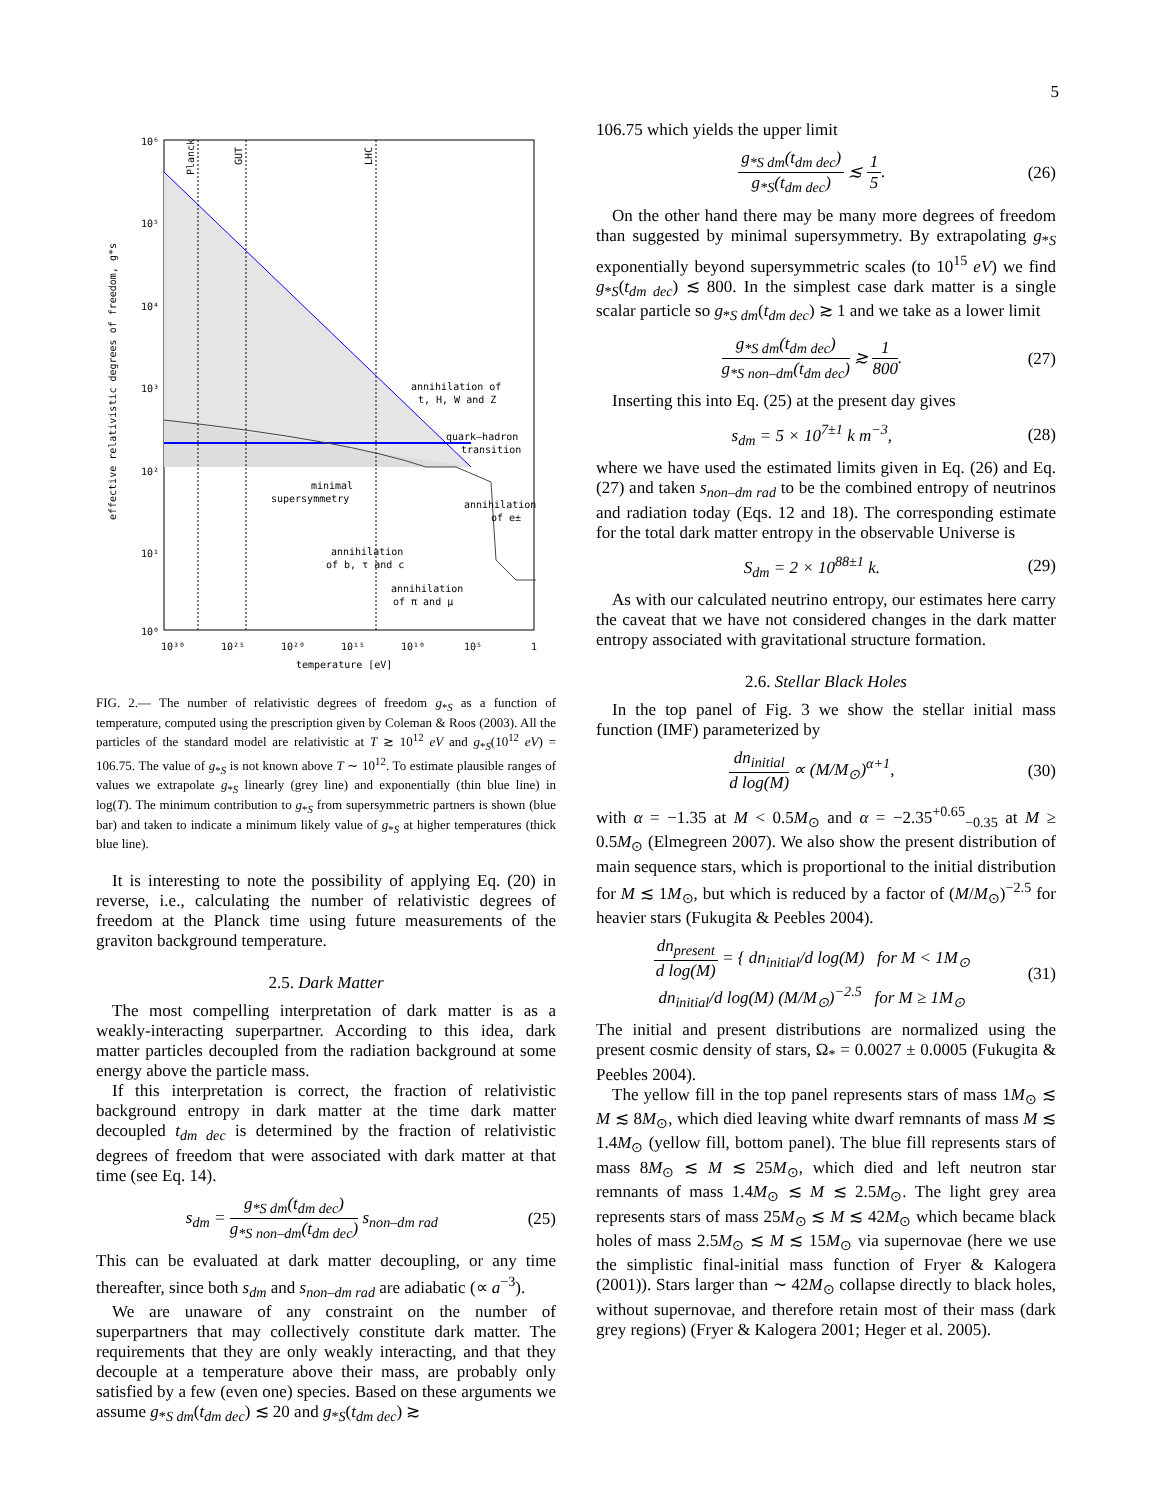5
Planck
GUT
LHC
10⁶
10⁵
10⁴
10³
10²
10¹
10⁰
effective relativistic degrees of freedom, g*s
10³⁰
10²⁵
10²⁰
10¹⁵
10¹⁰
10⁵
1
temperature [eV]
annihilation of
t, H, W and Z
quark–hadron
transition
minimal
supersymmetry
annihilation
of e±
annihilation
of b, τ and c
annihilation
of π and μ
FIG. 2.— The number of relativistic degrees of freedom g<sub>*S</sub> as a function of temperature, computed using the prescription given by Coleman & Roos (2003). All the particles of the standard model are relativistic at T ≳ 10<sup>12</sup> eV and g<sub>*S</sub>(10<sup>12</sup> eV) = 106.75. The value of g<sub>*S</sub> is not known above T ∼ 10<sup>12</sup>. To estimate plausible ranges of values we extrapolate g<sub>*S</sub> linearly (grey line) and exponentially (thin blue line) in log(T). The minimum contribution to g<sub>*S</sub> from supersymmetric partners is shown (blue bar) and taken to indicate a minimum likely value of g<sub>*S</sub> at higher temperatures (thick blue line).
It is interesting to note the possibility of applying Eq. (20) in reverse, i.e., calculating the number of relativistic degrees of freedom at the Planck time using future measurements of the graviton background temperature.
2.5. Dark Matter
The most compelling interpretation of dark matter is as a weakly-interacting superpartner. According to this idea, dark matter particles decoupled from the radiation background at some energy above the particle mass.
If this interpretation is correct, the fraction of relativistic background entropy in dark matter at the time dark matter decoupled t<sub>dm dec</sub> is determined by the fraction of relativistic degrees of freedom that were associated with dark matter at that time (see Eq. 14).
s<sub>dm</sub> = g<sub>*S dm</sub>(t<sub>dm dec</sub>) g<sub>*S non–dm</sub>(t<sub>dm dec</sub>) s<sub>non–dm rad</sub> (25)
This can be evaluated at dark matter decoupling, or any time thereafter, since both s<sub>dm</sub> and s<sub>non–dm rad</sub> are adiabatic (∝ a<sup>−3</sup>).
We are unaware of any constraint on the number of superpartners that may collectively constitute dark matter. The requirements that they are only weakly interacting, and that they decouple at a temperature above their mass, are probably only satisfied by a few (even one) species. Based on these arguments we assume g<sub>*S dm</sub>(t<sub>dm dec</sub>) ≲ 20 and g<sub>*S</sub>(t<sub>dm dec</sub>) ≳
106.75 which yields the upper limit
g<sub>*S dm</sub>(t<sub>dm dec</sub>) g<sub>*S</sub>(t<sub>dm dec</sub>) ≲ 1 5. (26)
On the other hand there may be many more degrees of freedom than suggested by minimal supersymmetry. By extrapolating g<sub>*S</sub> exponentially beyond supersymmetric scales (to 10<sup>15</sup> eV) we find g<sub>*S</sub>(t<sub>dm dec</sub>) ≲ 800. In the simplest case dark matter is a single scalar particle so g<sub>*S dm</sub>(t<sub>dm dec</sub>) ≳ 1 and we take as a lower limit
g<sub>*S dm</sub>(t<sub>dm dec</sub>) g<sub>*S non–dm</sub>(t<sub>dm dec</sub>) ≳ 1 800. (27)
Inserting this into Eq. (25) at the present day gives
s<sub>dm</sub> = 5 × 10<sup>7±1</sup> k m<sup>−3</sup>, (28)
where we have used the estimated limits given in Eq. (26) and Eq. (27) and taken s<sub>non–dm rad</sub> to be the combined entropy of neutrinos and radiation today (Eqs. 12 and 18). The corresponding estimate for the total dark matter entropy in the observable Universe is
S<sub>dm</sub> = 2 × 10<sup>88±1</sup> k. (29)
As with our calculated neutrino entropy, our estimates here carry the caveat that we have not considered changes in the dark matter entropy associated with gravitational structure formation.
2.6. Stellar Black Holes
In the top panel of Fig. 3 we show the stellar initial mass function (IMF) parameterized by
dn<sub>initial</sub> d log(M) ∝ (M/M<sub>⊙</sub>)<sup>α+1</sup>, (30)
with α = −1.35 at M < 0.5M<sub>⊙</sub> and α = −2.35<sup>+0.65</sup><sub>−0.35</sub> at M ≥ 0.5M<sub>⊙</sub> (Elmegreen 2007). We also show the present distribution of main sequence stars, which is proportional to the initial distribution for M ≲ 1M<sub>⊙</sub>, but which is reduced by a factor of (M/M<sub>⊙</sub>)<sup>−2.5</sup> for heavier stars (Fukugita & Peebles 2004).
dn<sub>present</sub> d log(M) = { dn<sub>initial</sub>/d log(M) for M < 1M<sub>⊙</sub>
dn<sub>initial</sub>/d log(M) (M/M<sub>⊙</sub>)<sup>−2.5</sup> for M ≥ 1M<sub>⊙</sub> (31)
The initial and present distributions are normalized using the present cosmic density of stars, Ω<sub>*</sub> = 0.0027 ± 0.0005 (Fukugita & Peebles 2004).
The yellow fill in the top panel represents stars of mass 1M<sub>⊙</sub> ≲ M ≲ 8M<sub>⊙</sub>, which died leaving white dwarf remnants of mass M ≲ 1.4M<sub>⊙</sub> (yellow fill, bottom panel). The blue fill represents stars of mass 8M<sub>⊙</sub> ≲ M ≲ 25M<sub>⊙</sub>, which died and left neutron star remnants of mass 1.4M<sub>⊙</sub> ≲ M ≲ 2.5M<sub>⊙</sub>. The light grey area represents stars of mass 25M<sub>⊙</sub> ≲ M ≲ 42M<sub>⊙</sub> which became black holes of mass 2.5M<sub>⊙</sub> ≲ M ≲ 15M<sub>⊙</sub> via supernovae (here we use the simplistic final-initial mass function of Fryer & Kalogera (2001)). Stars larger than ∼ 42M<sub>⊙</sub> collapse directly to black holes, without supernovae, and therefore retain most of their mass (dark grey regions) (Fryer & Kalogera 2001; Heger et al. 2005).